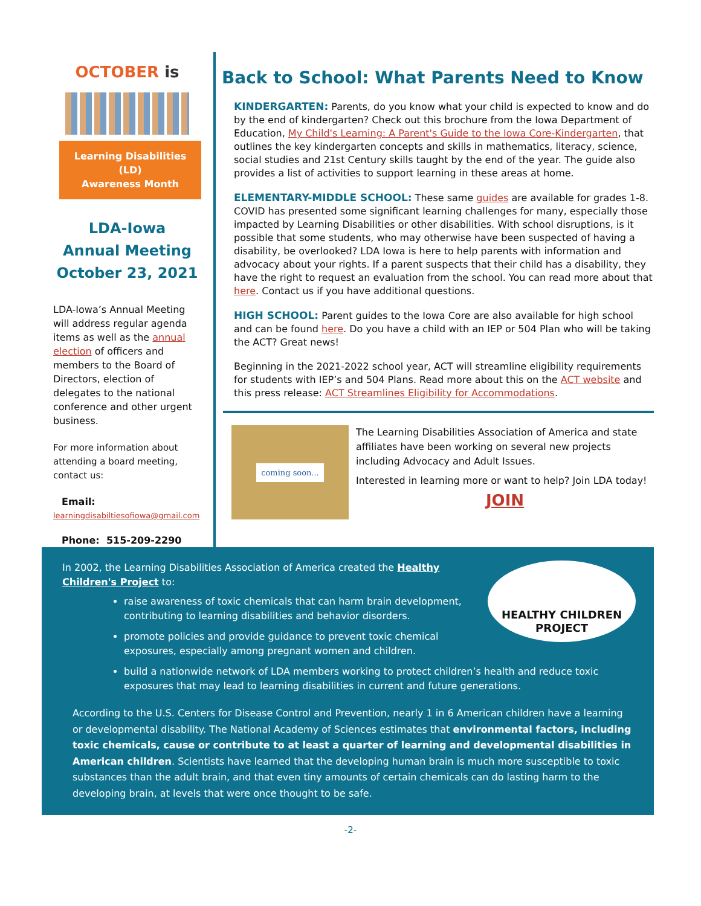OCTOBER is
Learning Disabilities (LD)
Awareness Month
LDA-Iowa
Annual Meeting
October 23, 2021
LDA-Iowa’s Annual Meeting will address regular agenda items as well as the annual election of officers and members to the Board of Directors, election of delegates to the national conference and other urgent business.
For more information about attending a board meeting, contact us:
Email:
learningdisabiltiesofiowa@gmail.com
Phone: 515-209-2290
Back to School: What Parents Need to Know
KINDERGARTEN: Parents, do you know what your child is expected to know and do by the end of kindergarten? Check out this brochure from the Iowa Department of Education, My Child's Learning: A Parent's Guide to the Iowa Core-Kindergarten, that outlines the key kindergarten concepts and skills in mathematics, literacy, science, social studies and 21st Century skills taught by the end of the year. The guide also provides a list of activities to support learning in these areas at home.
ELEMENTARY-MIDDLE SCHOOL: These same guides are available for grades 1-8. COVID has presented some significant learning challenges for many, especially those impacted by Learning Disabilities or other disabilities. With school disruptions, is it possible that some students, who may otherwise have been suspected of having a disability, be overlooked? LDA Iowa is here to help parents with information and advocacy about your rights. If a parent suspects that their child has a disability, they have the right to request an evaluation from the school. You can read more about that here. Contact us if you have additional questions.
HIGH SCHOOL: Parent guides to the Iowa Core are also available for high school and can be found here. Do you have a child with an IEP or 504 Plan who will be taking the ACT? Great news!
Beginning in the 2021-2022 school year, ACT will streamline eligibility requirements for students with IEP’s and 504 Plans. Read more about this on the ACT website and this press release: ACT Streamlines Eligibility for Accommodations.
coming soon...
The Learning Disabilities Association of America and state affiliates have been working on several new projects including Advocacy and Adult Issues.
Interested in learning more or want to help? Join LDA today!
JOIN
In 2002, the Learning Disabilities Association of America created the Healthy Children's Project to:
raise awareness of toxic chemicals that can harm brain development, contributing to learning disabilities and behavior disorders.
promote policies and provide guidance to prevent toxic chemical exposures, especially among pregnant women and children.
HEALTHY CHILDREN
PROJECT
build a nationwide network of LDA members working to protect children’s health and reduce toxic exposures that may lead to learning disabilities in current and future generations.
According to the U.S. Centers for Disease Control and Prevention, nearly 1 in 6 American children have a learning or developmental disability. The National Academy of Sciences estimates that environmental factors, including toxic chemicals, cause or contribute to at least a quarter of learning and developmental disabilities in American children. Scientists have learned that the developing human brain is much more susceptible to toxic substances than the adult brain, and that even tiny amounts of certain chemicals can do lasting harm to the developing brain, at levels that were once thought to be safe.
-2-